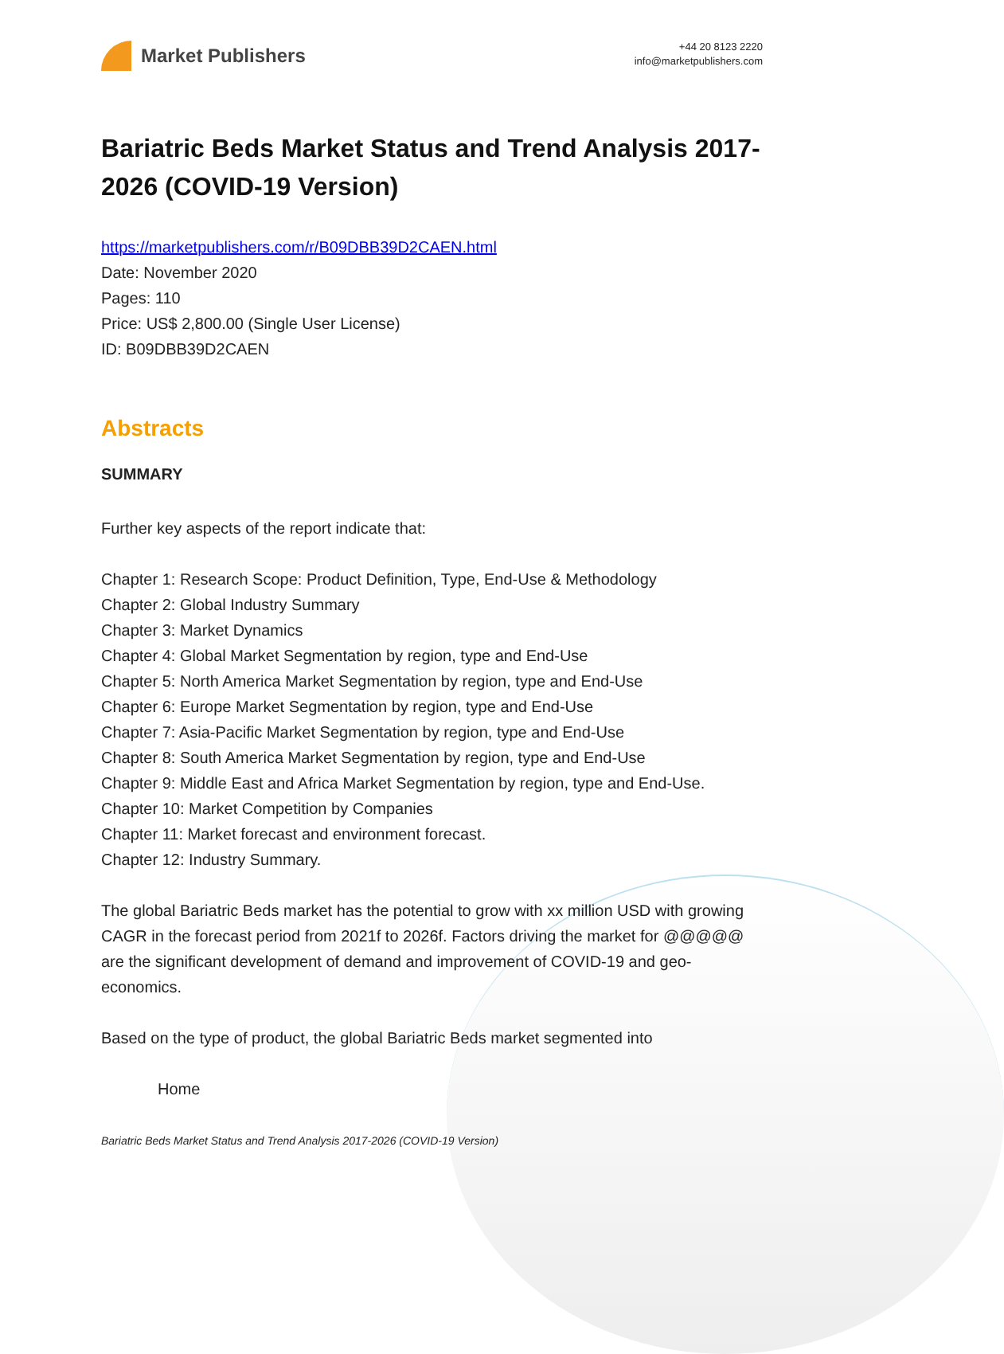Market Publishers
+44 20 8123 2220
info@marketpublishers.com
Bariatric Beds Market Status and Trend Analysis 2017-2026 (COVID-19 Version)
https://marketpublishers.com/r/B09DBB39D2CAEN.html
Date: November 2020
Pages: 110
Price: US$ 2,800.00 (Single User License)
ID: B09DBB39D2CAEN
Abstracts
SUMMARY
Further key aspects of the report indicate that:
Chapter 1: Research Scope: Product Definition, Type, End-Use & Methodology
Chapter 2: Global Industry Summary
Chapter 3: Market Dynamics
Chapter 4: Global Market Segmentation by region, type and End-Use
Chapter 5: North America Market Segmentation by region, type and End-Use
Chapter 6: Europe Market Segmentation by region, type and End-Use
Chapter 7: Asia-Pacific Market Segmentation by region, type and End-Use
Chapter 8: South America Market Segmentation by region, type and End-Use
Chapter 9: Middle East and Africa Market Segmentation by region, type and End-Use.
Chapter 10: Market Competition by Companies
Chapter 11: Market forecast and environment forecast.
Chapter 12: Industry Summary.
The global Bariatric Beds market has the potential to grow with xx million USD with growing CAGR in the forecast period from 2021f to 2026f. Factors driving the market for @@@@@ are the significant development of demand and improvement of COVID-19 and geo-economics.
Based on the type of product, the global Bariatric Beds market segmented into
Home
Bariatric Beds Market Status and Trend Analysis 2017-2026 (COVID-19 Version)